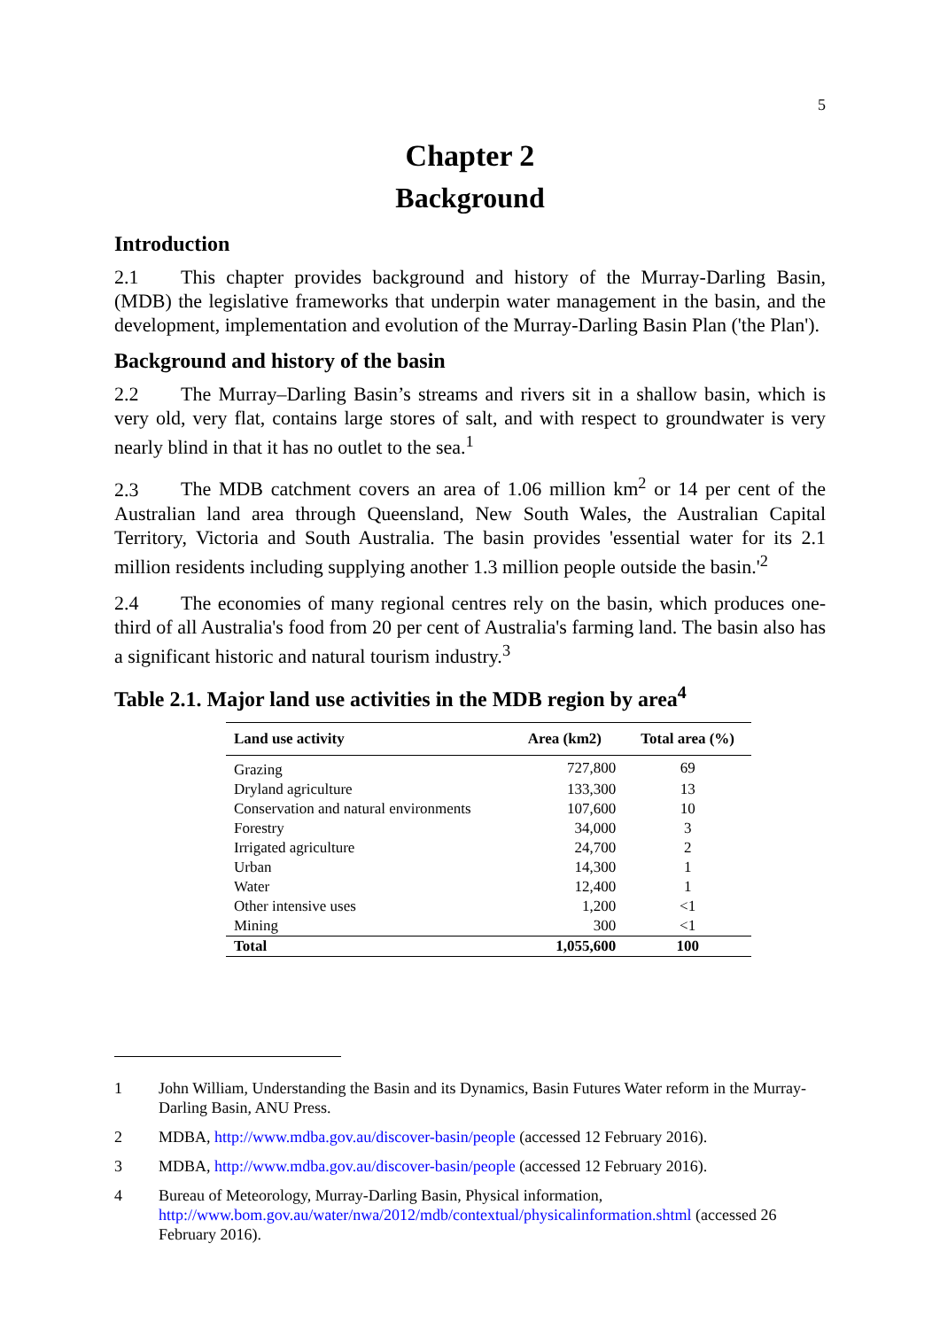5
Chapter 2
Background
Introduction
2.1 This chapter provides background and history of the Murray-Darling Basin, (MDB) the legislative frameworks that underpin water management in the basin, and the development, implementation and evolution of the Murray-Darling Basin Plan ('the Plan').
Background and history of the basin
2.2 The Murray–Darling Basin’s streams and rivers sit in a shallow basin, which is very old, very flat, contains large stores of salt, and with respect to groundwater is very nearly blind in that it has no outlet to the sea.<sup>1</sup>
2.3 The MDB catchment covers an area of 1.06 million km<sup>2</sup> or 14 per cent of the Australian land area through Queensland, New South Wales, the Australian Capital Territory, Victoria and South Australia. The basin provides 'essential water for its 2.1 million residents including supplying another 1.3 million people outside the basin.'<sup>2</sup>
2.4 The economies of many regional centres rely on the basin, which produces one-third of all Australia's food from 20 per cent of Australia's farming land. The basin also has a significant historic and natural tourism industry.<sup>3</sup>
Table 2.1. Major land use activities in the MDB region by area<sup>4</sup>
| Land use activity | Area (km2) | Total area (%) |
| --- | --- | --- |
| Grazing | 727,800 | 69 |
| Dryland agriculture | 133,300 | 13 |
| Conservation and natural environments | 107,600 | 10 |
| Forestry | 34,000 | 3 |
| Irrigated agriculture | 24,700 | 2 |
| Urban | 14,300 | 1 |
| Water | 12,400 | 1 |
| Other intensive uses | 1,200 | <1 |
| Mining | 300 | <1 |
| Total | 1,055,600 | 100 |
1 John William, Understanding the Basin and its Dynamics, Basin Futures Water reform in the Murray-Darling Basin, ANU Press.
2 MDBA, http://www.mdba.gov.au/discover-basin/people (accessed 12 February 2016).
3 MDBA, http://www.mdba.gov.au/discover-basin/people (accessed 12 February 2016).
4 Bureau of Meteorology, Murray-Darling Basin, Physical information, http://www.bom.gov.au/water/nwa/2012/mdb/contextual/physicalinformation.shtml (accessed 26 February 2016).